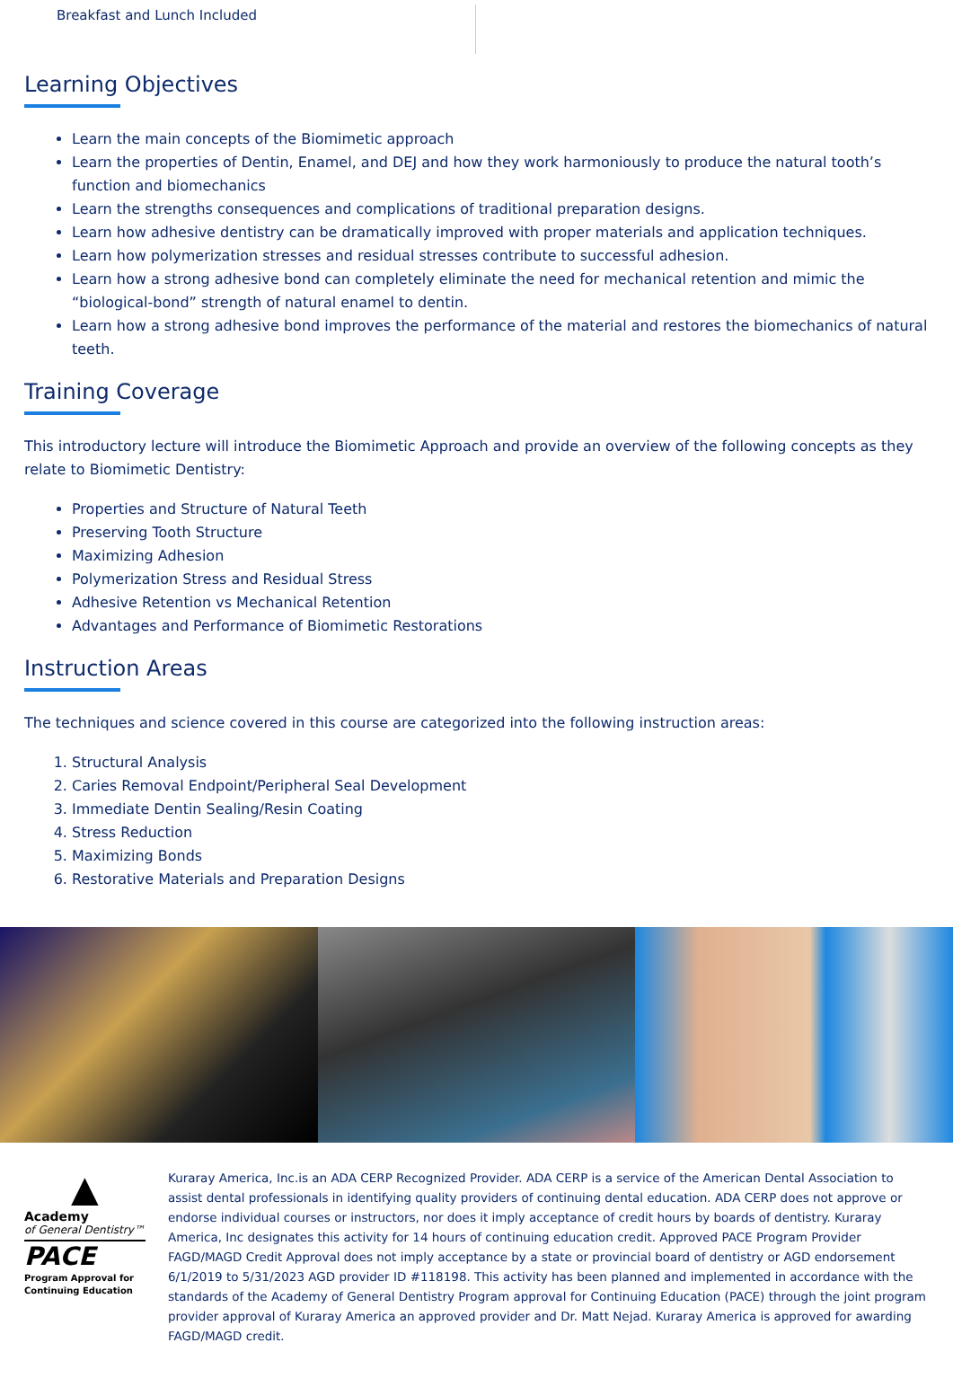Breakfast and Lunch Included
Learning Objectives
Learn the main concepts of the Biomimetic approach
Learn the properties of Dentin, Enamel, and DEJ and how they work harmoniously to produce the natural tooth’s function and biomechanics
Learn the strengths consequences and complications of traditional preparation designs.
Learn how adhesive dentistry can be dramatically improved with proper materials and application techniques.
Learn how polymerization stresses and residual stresses contribute to successful adhesion.
Learn how a strong adhesive bond can completely eliminate the need for mechanical retention and mimic the “biological-bond” strength of natural enamel to dentin.
Learn how a strong adhesive bond improves the performance of the material and restores the biomechanics of natural teeth.
Training Coverage
This introductory lecture will introduce the Biomimetic Approach and provide an overview of the following concepts as they relate to Biomimetic Dentistry:
Properties and Structure of Natural Teeth
Preserving Tooth Structure
Maximizing Adhesion
Polymerization Stress and Residual Stress
Adhesive Retention vs Mechanical Retention
Advantages and Performance of Biomimetic Restorations
Instruction Areas
The techniques and science covered in this course are categorized into the following instruction areas:
1. Structural Analysis
2. Caries Removal Endpoint/Peripheral Seal Development
3. Immediate Dentin Sealing/Resin Coating
4. Stress Reduction
5. Maximizing Bonds
6. Restorative Materials and Preparation Designs
▲
Academy
of General Dentistry™
PACE
Program Approval for Continuing Education
Kuraray America, Inc.is an ADA CERP Recognized Provider. ADA CERP is a service of the American Dental Association to assist dental professionals in identifying quality providers of continuing dental education. ADA CERP does not approve or endorse individual courses or instructors, nor does it imply acceptance of credit hours by boards of dentistry. Kuraray America, Inc designates this activity for 14 hours of continuing education credit. Approved PACE Program Provider FAGD/MAGD Credit Approval does not imply acceptance by a state or provincial board of dentistry or AGD endorsement 6/1/2019 to 5/31/2023 AGD provider ID #118198. This activity has been planned and implemented in accordance with the standards of the Academy of General Dentistry Program approval for Continuing Education (PACE) through the joint program provider approval of Kuraray America an approved provider and Dr. Matt Nejad. Kuraray America is approved for awarding FAGD/MAGD credit.